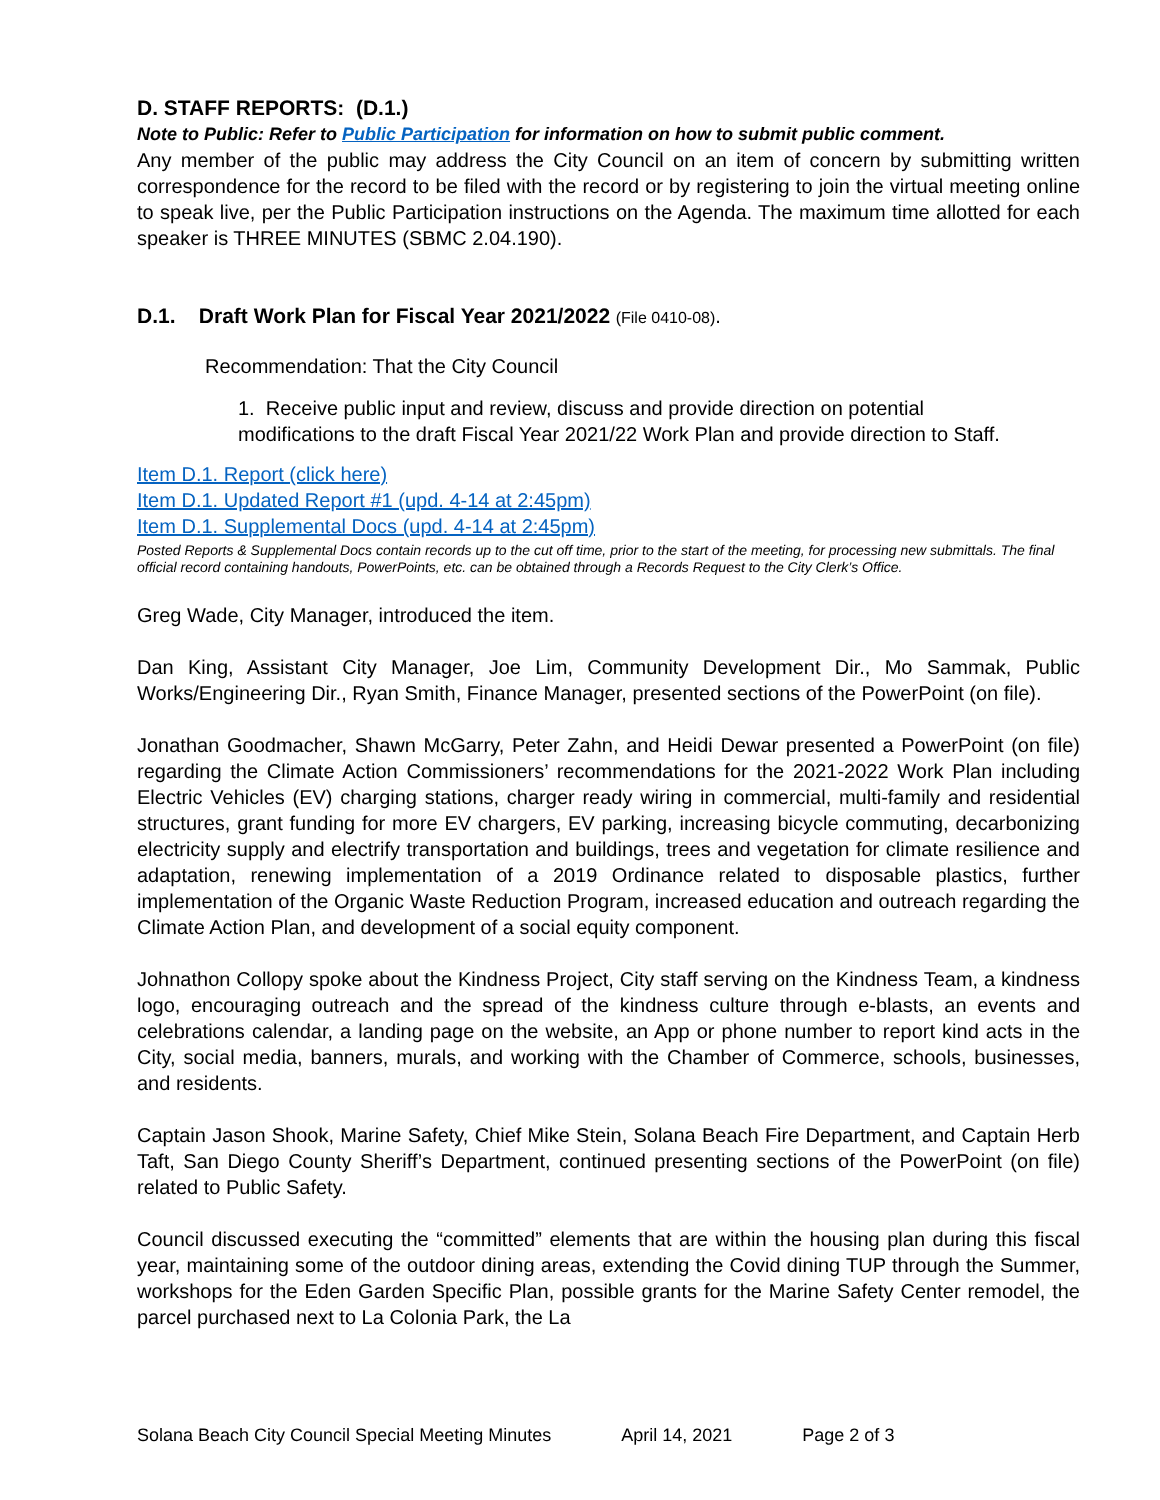D. STAFF REPORTS: (D.1.)
Note to Public: Refer to Public Participation for information on how to submit public comment.
Any member of the public may address the City Council on an item of concern by submitting written correspondence for the record to be filed with the record or by registering to join the virtual meeting online to speak live, per the Public Participation instructions on the Agenda. The maximum time allotted for each speaker is THREE MINUTES (SBMC 2.04.190).
D.1. Draft Work Plan for Fiscal Year 2021/2022 (File 0410-08).
Recommendation: That the City Council
1. Receive public input and review, discuss and provide direction on potential modifications to the draft Fiscal Year 2021/22 Work Plan and provide direction to Staff.
Item D.1. Report (click here)
Item D.1. Updated Report #1 (upd. 4-14 at 2:45pm)
Item D.1. Supplemental Docs (upd. 4-14 at 2:45pm)
Posted Reports & Supplemental Docs contain records up to the cut off time, prior to the start of the meeting, for processing new submittals. The final official record containing handouts, PowerPoints, etc. can be obtained through a Records Request to the City Clerk’s Office.
Greg Wade, City Manager, introduced the item.
Dan King, Assistant City Manager, Joe Lim, Community Development Dir., Mo Sammak, Public Works/Engineering Dir., Ryan Smith, Finance Manager, presented sections of the PowerPoint (on file).
Jonathan Goodmacher, Shawn McGarry, Peter Zahn, and Heidi Dewar presented a PowerPoint (on file) regarding the Climate Action Commissioners’ recommendations for the 2021-2022 Work Plan including Electric Vehicles (EV) charging stations, charger ready wiring in commercial, multi-family and residential structures, grant funding for more EV chargers, EV parking, increasing bicycle commuting, decarbonizing electricity supply and electrify transportation and buildings, trees and vegetation for climate resilience and adaptation, renewing implementation of a 2019 Ordinance related to disposable plastics, further implementation of the Organic Waste Reduction Program, increased education and outreach regarding the Climate Action Plan, and development of a social equity component.
Johnathon Collopy spoke about the Kindness Project, City staff serving on the Kindness Team, a kindness logo, encouraging outreach and the spread of the kindness culture through e-blasts, an events and celebrations calendar, a landing page on the website, an App or phone number to report kind acts in the City, social media, banners, murals, and working with the Chamber of Commerce, schools, businesses, and residents.
Captain Jason Shook, Marine Safety, Chief Mike Stein, Solana Beach Fire Department, and Captain Herb Taft, San Diego County Sheriff’s Department, continued presenting sections of the PowerPoint (on file) related to Public Safety.
Council discussed executing the “committed” elements that are within the housing plan during this fiscal year, maintaining some of the outdoor dining areas, extending the Covid dining TUP through the Summer, workshops for the Eden Garden Specific Plan, possible grants for the Marine Safety Center remodel, the parcel purchased next to La Colonia Park, the La
Solana Beach City Council Special Meeting Minutes April 14, 2021 Page 2 of 3